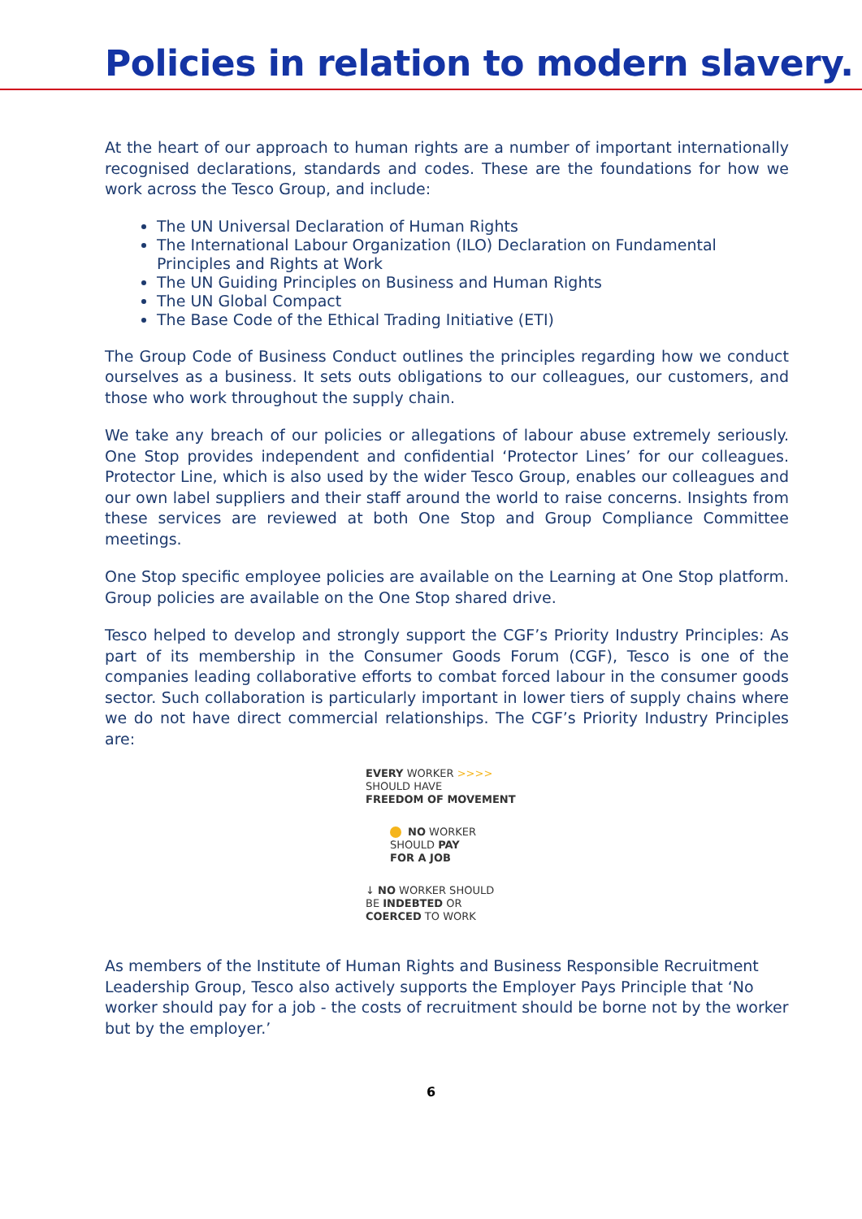Policies in relation to modern slavery.
At the heart of our approach to human rights are a number of important internationally recognised declarations, standards and codes. These are the foundations for how we work across the Tesco Group, and include:
The UN Universal Declaration of Human Rights
The International Labour Organization (ILO) Declaration on Fundamental Principles and Rights at Work
The UN Guiding Principles on Business and Human Rights
The UN Global Compact
The Base Code of the Ethical Trading Initiative (ETI)
The Group Code of Business Conduct outlines the principles regarding how we conduct ourselves as a business. It sets outs obligations to our colleagues, our customers, and those who work throughout the supply chain.
We take any breach of our policies or allegations of labour abuse extremely seriously. One Stop provides independent and confidential ‘Protector Lines’ for our colleagues. Protector Line, which is also used by the wider Tesco Group, enables our colleagues and our own label suppliers and their staff around the world to raise concerns. Insights from these services are reviewed at both One Stop and Group Compliance Committee meetings.
One Stop specific employee policies are available on the Learning at One Stop platform. Group policies are available on the One Stop shared drive.
Tesco helped to develop and strongly support the CGF’s Priority Industry Principles: As part of its membership in the Consumer Goods Forum (CGF), Tesco is one of the companies leading collaborative efforts to combat forced labour in the consumer goods sector. Such collaboration is particularly important in lower tiers of supply chains where we do not have direct commercial relationships. The CGF’s Priority Industry Principles are:
EVERY WORKER >>>>
SHOULD HAVE
FREEDOM OF MOVEMENT
NO WORKER
SHOULD PAY
FOR A JOB
↓ NO WORKER SHOULD
BE INDEBTED OR
COERCED TO WORK
As members of the Institute of Human Rights and Business Responsible Recruitment Leadership Group, Tesco also actively supports the Employer Pays Principle that ‘No worker should pay for a job - the costs of recruitment should be borne not by the worker but by the employer.’
6